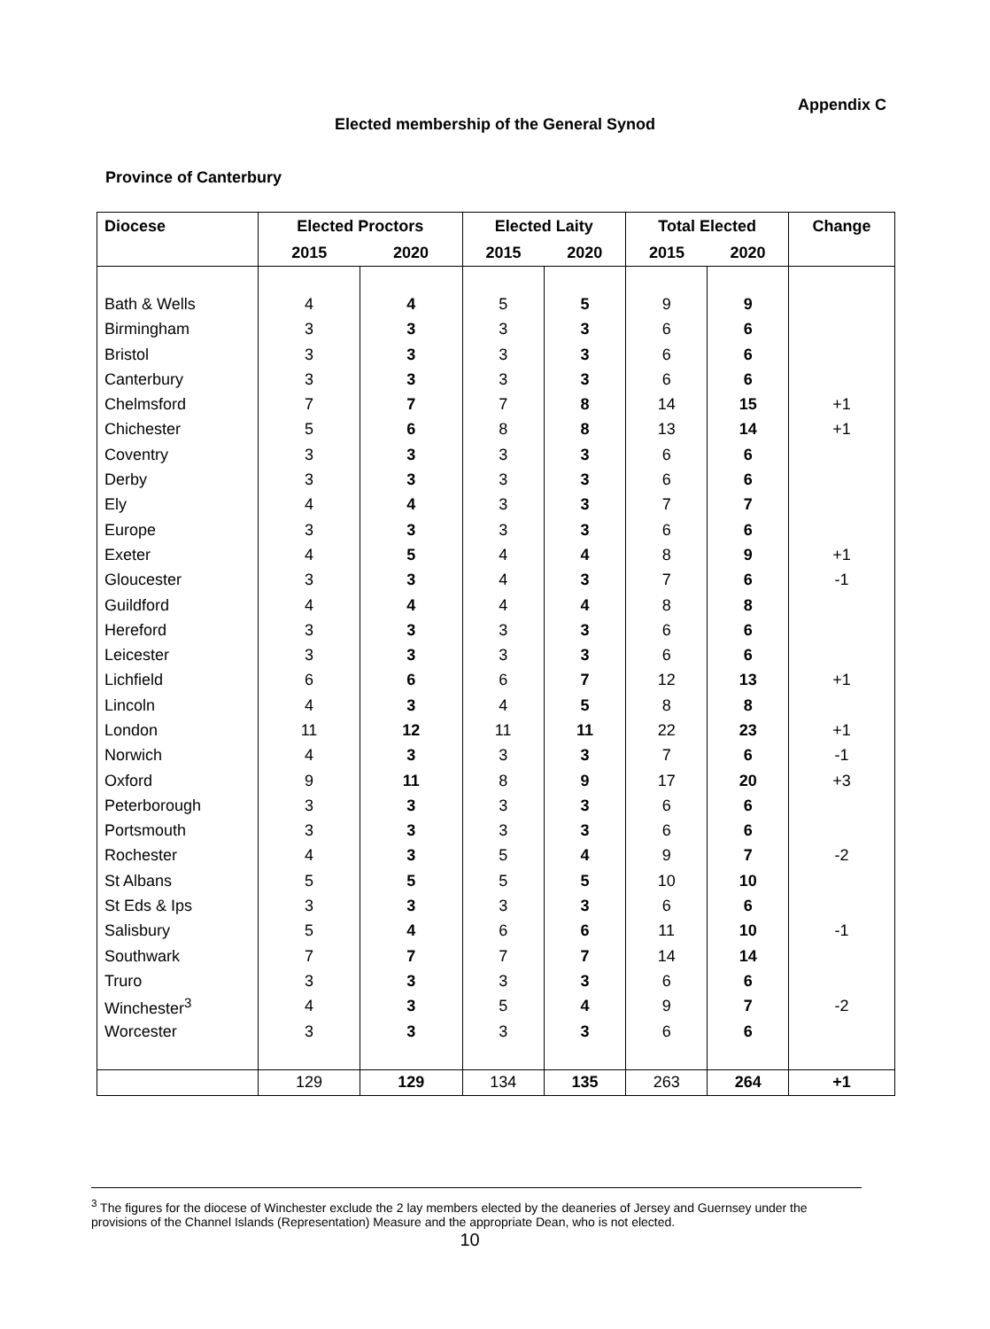Appendix C
Elected membership of the General Synod
Province of Canterbury
| Diocese | Elected Proctors | | Elected Laity | | Total Elected | | Change |
| --- | --- | --- | --- | --- | --- | --- | --- |
| | 2015 | 2020 | 2015 | 2020 | 2015 | 2020 | |
| Bath & Wells | 4 | 4 | 5 | 5 | 9 | 9 | |
| Birmingham | 3 | 3 | 3 | 3 | 6 | 6 | |
| Bristol | 3 | 3 | 3 | 3 | 6 | 6 | |
| Canterbury | 3 | 3 | 3 | 3 | 6 | 6 | |
| Chelmsford | 7 | 7 | 7 | 8 | 14 | 15 | +1 |
| Chichester | 5 | 6 | 8 | 8 | 13 | 14 | +1 |
| Coventry | 3 | 3 | 3 | 3 | 6 | 6 | |
| Derby | 3 | 3 | 3 | 3 | 6 | 6 | |
| Ely | 4 | 4 | 3 | 3 | 7 | 7 | |
| Europe | 3 | 3 | 3 | 3 | 6 | 6 | |
| Exeter | 4 | 5 | 4 | 4 | 8 | 9 | +1 |
| Gloucester | 3 | 3 | 4 | 3 | 7 | 6 | -1 |
| Guildford | 4 | 4 | 4 | 4 | 8 | 8 | |
| Hereford | 3 | 3 | 3 | 3 | 6 | 6 | |
| Leicester | 3 | 3 | 3 | 3 | 6 | 6 | |
| Lichfield | 6 | 6 | 6 | 7 | 12 | 13 | +1 |
| Lincoln | 4 | 3 | 4 | 5 | 8 | 8 | |
| London | 11 | 12 | 11 | 11 | 22 | 23 | +1 |
| Norwich | 4 | 3 | 3 | 3 | 7 | 6 | -1 |
| Oxford | 9 | 11 | 8 | 9 | 17 | 20 | +3 |
| Peterborough | 3 | 3 | 3 | 3 | 6 | 6 | |
| Portsmouth | 3 | 3 | 3 | 3 | 6 | 6 | |
| Rochester | 4 | 3 | 5 | 4 | 9 | 7 | -2 |
| St Albans | 5 | 5 | 5 | 5 | 10 | 10 | |
| St Eds & Ips | 3 | 3 | 3 | 3 | 6 | 6 | |
| Salisbury | 5 | 4 | 6 | 6 | 11 | 10 | -1 |
| Southwark | 7 | 7 | 7 | 7 | 14 | 14 | |
| Truro | 3 | 3 | 3 | 3 | 6 | 6 | |
| Winchester<sup>3</sup> | 4 | 3 | 5 | 4 | 9 | 7 | -2 |
| Worcester | 3 | 3 | 3 | 3 | 6 | 6 | |
| | 129 | 129 | 134 | 135 | 263 | 264 | +1 |
<sup>3</sup> The figures for the diocese of Winchester exclude the 2 lay members elected by the deaneries of Jersey and Guernsey under the provisions of the Channel Islands (Representation) Measure and the appropriate Dean, who is not elected.
10